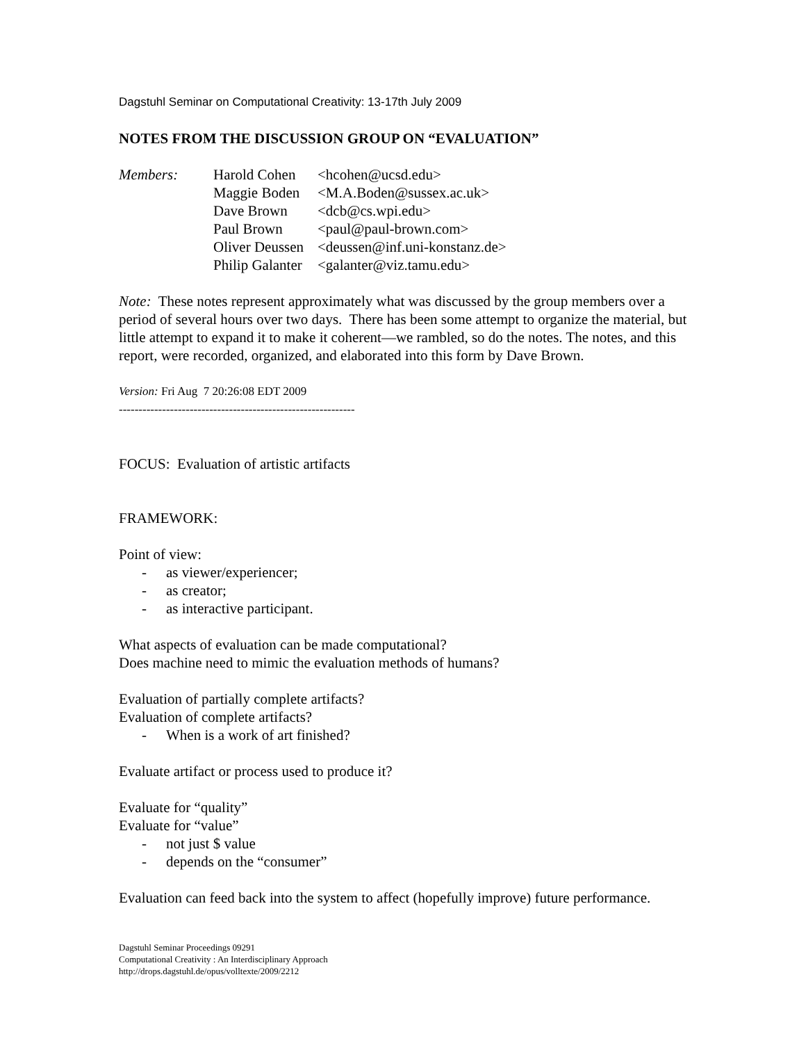Dagstuhl Seminar on Computational Creativity: 13-17th July 2009
NOTES FROM THE DISCUSSION GROUP ON “EVALUATION”
| Members: | Harold Cohen | <hcohen@ucsd.edu> |
| | Maggie Boden | <M.A.Boden@sussex.ac.uk> |
| | Dave Brown | <dcb@cs.wpi.edu> |
| | Paul Brown | <paul@paul-brown.com> |
| | Oliver Deussen | <deussen@inf.uni-konstanz.de> |
| | Philip Galanter | <galanter@viz.tamu.edu> |
Note: These notes represent approximately what was discussed by the group members over a period of several hours over two days. There has been some attempt to organize the material, but little attempt to expand it to make it coherent—we rambled, so do the notes. The notes, and this report, were recorded, organized, and elaborated into this form by Dave Brown.
Version: Fri Aug 7 20:26:08 EDT 2009
------------------------------------------------------------
FOCUS: Evaluation of artistic artifacts
FRAMEWORK:
Point of view:
- as viewer/experiencer;
- as creator;
- as interactive participant.
What aspects of evaluation can be made computational?
Does machine need to mimic the evaluation methods of humans?
Evaluation of partially complete artifacts?
Evaluation of complete artifacts?
- When is a work of art finished?
Evaluate artifact or process used to produce it?
Evaluate for “quality”
Evaluate for “value”
- not just $ value
- depends on the “consumer”
Evaluation can feed back into the system to affect (hopefully improve) future performance.
Dagstuhl Seminar Proceedings 09291
Computational Creativity : An Interdisciplinary Approach
http://drops.dagstuhl.de/opus/volltexte/2009/2212